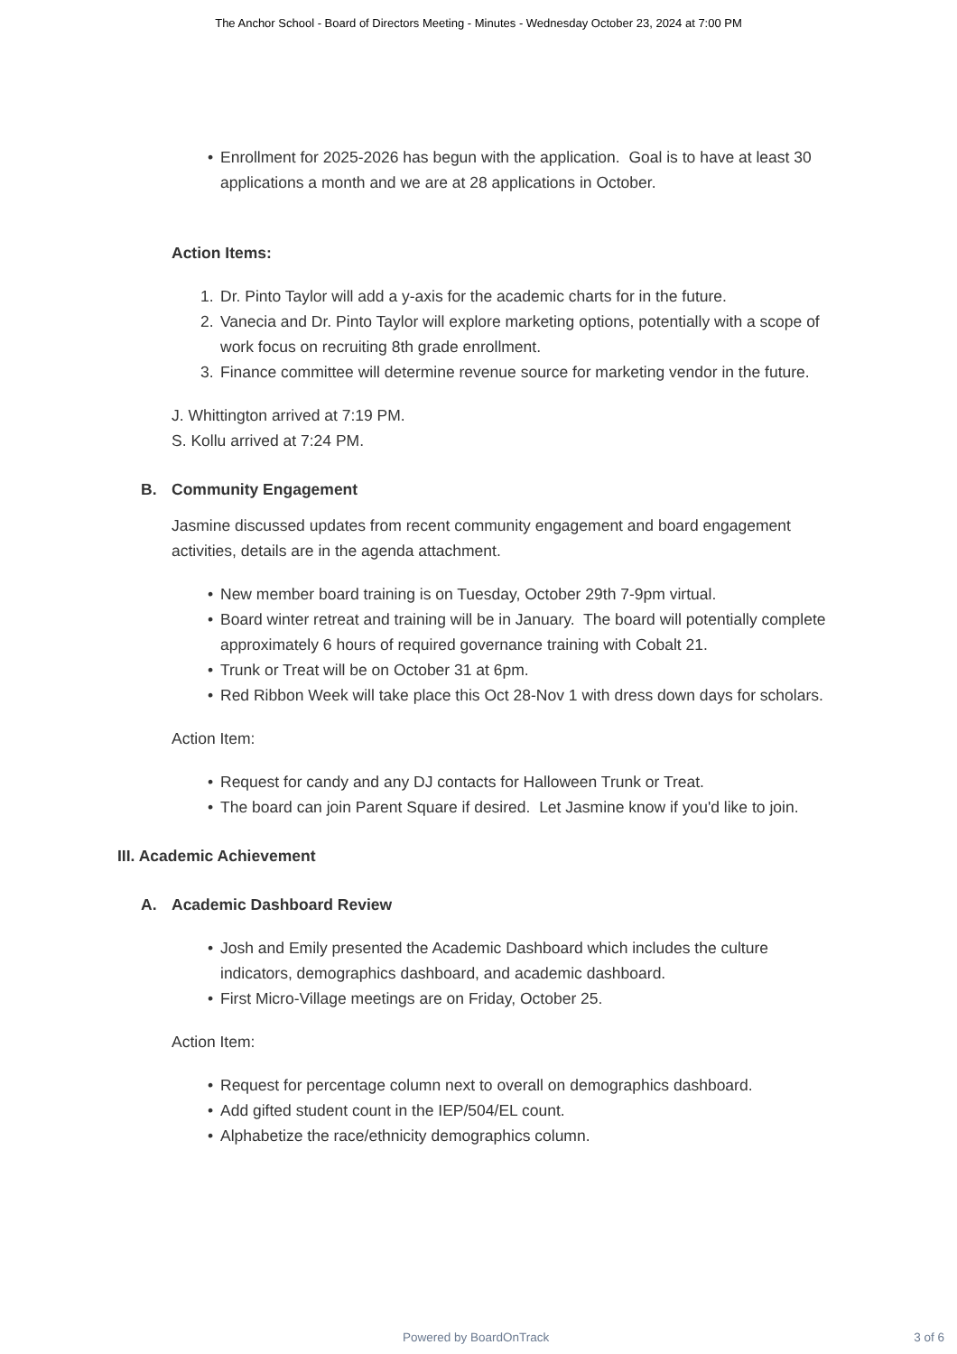The Anchor School - Board of Directors Meeting - Minutes - Wednesday October 23, 2024 at 7:00 PM
• Enrollment for 2025-2026 has begun with the application. Goal is to have at least 30 applications a month and we are at 28 applications in October.
Action Items:
1. Dr. Pinto Taylor will add a y-axis for the academic charts for in the future.
2. Vanecia and Dr. Pinto Taylor will explore marketing options, potentially with a scope of work focus on recruiting 8th grade enrollment.
3. Finance committee will determine revenue source for marketing vendor in the future.
J. Whittington arrived at 7:19 PM.
S. Kollu arrived at 7:24 PM.
B. Community Engagement
Jasmine discussed updates from recent community engagement and board engagement activities, details are in the agenda attachment.
• New member board training is on Tuesday, October 29th 7-9pm virtual.
• Board winter retreat and training will be in January. The board will potentially complete approximately 6 hours of required governance training with Cobalt 21.
• Trunk or Treat will be on October 31 at 6pm.
• Red Ribbon Week will take place this Oct 28-Nov 1 with dress down days for scholars.
Action Item:
• Request for candy and any DJ contacts for Halloween Trunk or Treat.
• The board can join Parent Square if desired. Let Jasmine know if you'd like to join.
III. Academic Achievement
A. Academic Dashboard Review
• Josh and Emily presented the Academic Dashboard which includes the culture indicators, demographics dashboard, and academic dashboard.
• First Micro-Village meetings are on Friday, October 25.
Action Item:
• Request for percentage column next to overall on demographics dashboard.
• Add gifted student count in the IEP/504/EL count.
• Alphabetize the race/ethnicity demographics column.
Powered by BoardOnTrack 3 of 6